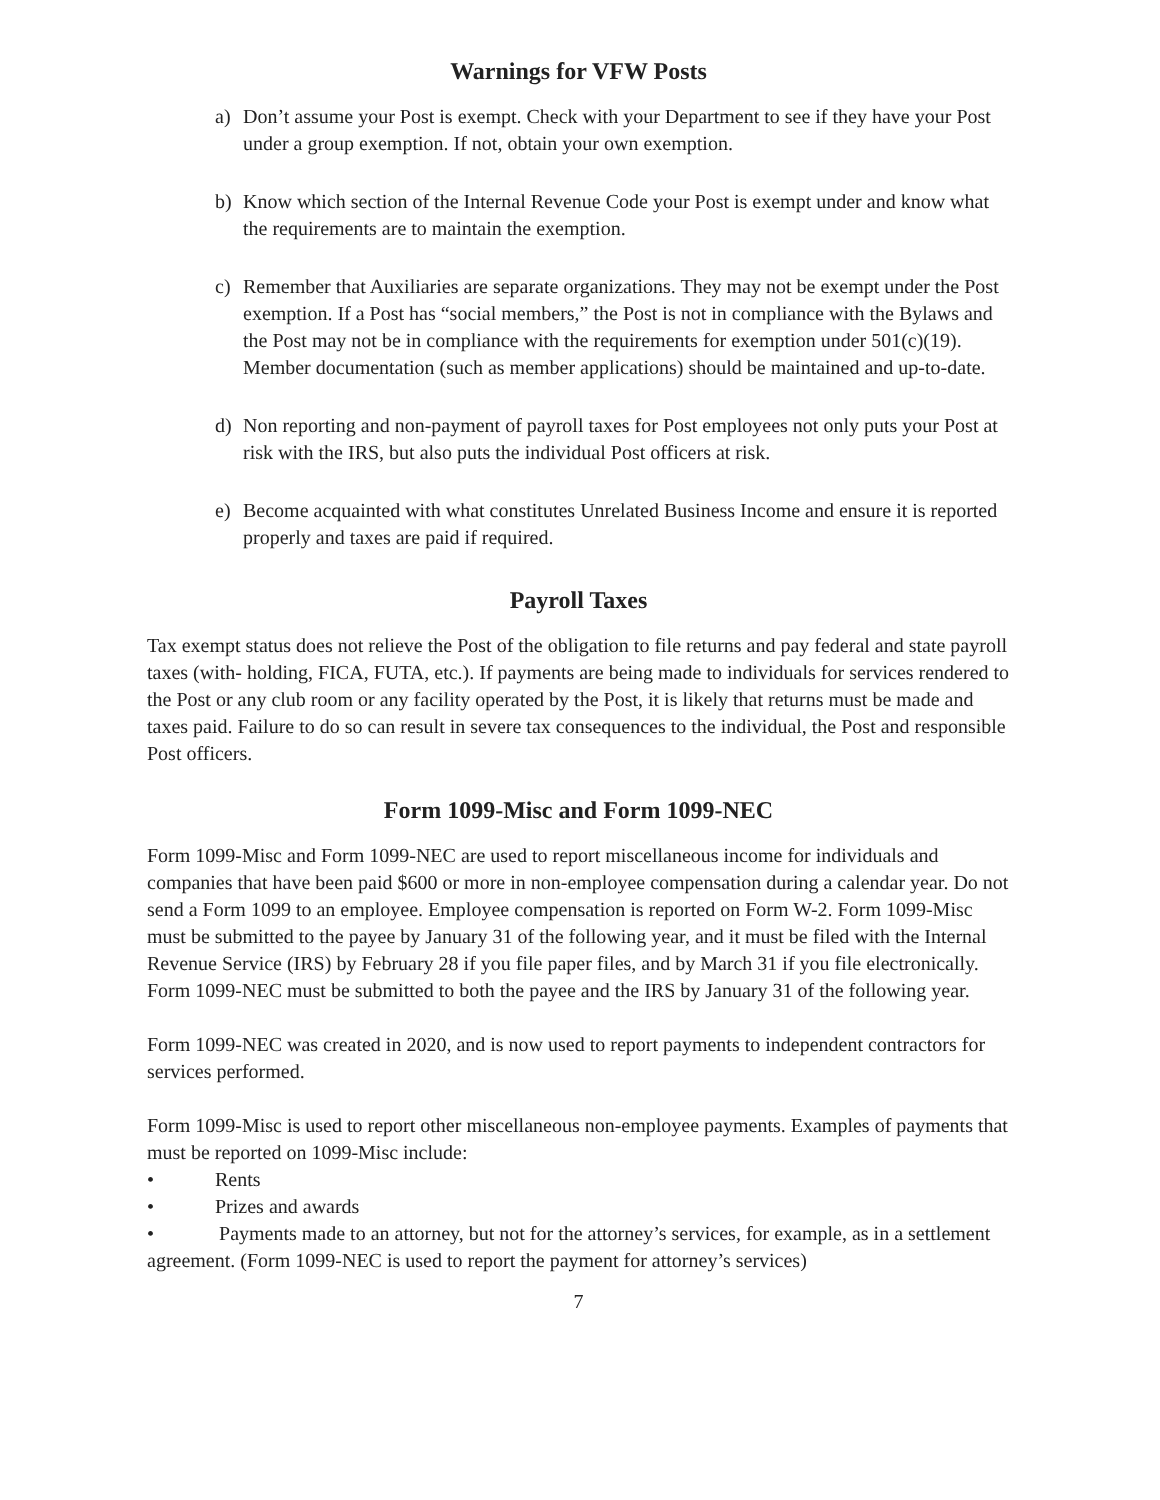Warnings for VFW Posts
a) Don’t assume your Post is exempt. Check with your Department to see if they have your Post under a group exemption. If not, obtain your own exemption.
b) Know which section of the Internal Revenue Code your Post is exempt under and know what the requirements are to maintain the exemption.
c) Remember that Auxiliaries are separate organizations. They may not be exempt under the Post exemption. If a Post has “social members,” the Post is not in compliance with the Bylaws and the Post may not be in compliance with the requirements for exemption under 501(c)(19). Member documentation (such as member applications) should be maintained and up-to-date.
d) Non reporting and non-payment of payroll taxes for Post employees not only puts your Post at risk with the IRS, but also puts the individual Post officers at risk.
e) Become acquainted with what constitutes Unrelated Business Income and ensure it is reported properly and taxes are paid if required.
Payroll Taxes
Tax exempt status does not relieve the Post of the obligation to file returns and pay federal and state payroll taxes (with- holding, FICA, FUTA, etc.). If payments are being made to individuals for services rendered to the Post or any club room or any facility operated by the Post, it is likely that returns must be made and taxes paid. Failure to do so can result in severe tax consequences to the individual, the Post and responsible Post officers.
Form 1099-Misc and Form 1099-NEC
Form 1099-Misc and Form 1099-NEC are used to report miscellaneous income for individuals and companies that have been paid $600 or more in non-employee compensation during a calendar year. Do not send a Form 1099 to an employee. Employee compensation is reported on Form W-2. Form 1099-Misc must be submitted to the payee by January 31 of the following year, and it must be filed with the Internal Revenue Service (IRS) by February 28 if you file paper files, and by March 31 if you file electronically. Form 1099-NEC must be submitted to both the payee and the IRS by January 31 of the following year.
Form 1099-NEC was created in 2020, and is now used to report payments to independent contractors for services performed.
Form 1099-Misc is used to report other miscellaneous non-employee payments. Examples of payments that must be reported on 1099-Misc include:
• Rents
• Prizes and awards
• Payments made to an attorney, but not for the attorney’s services, for example, as in a settlement agreement. (Form 1099-NEC is used to report the payment for attorney’s services)
7